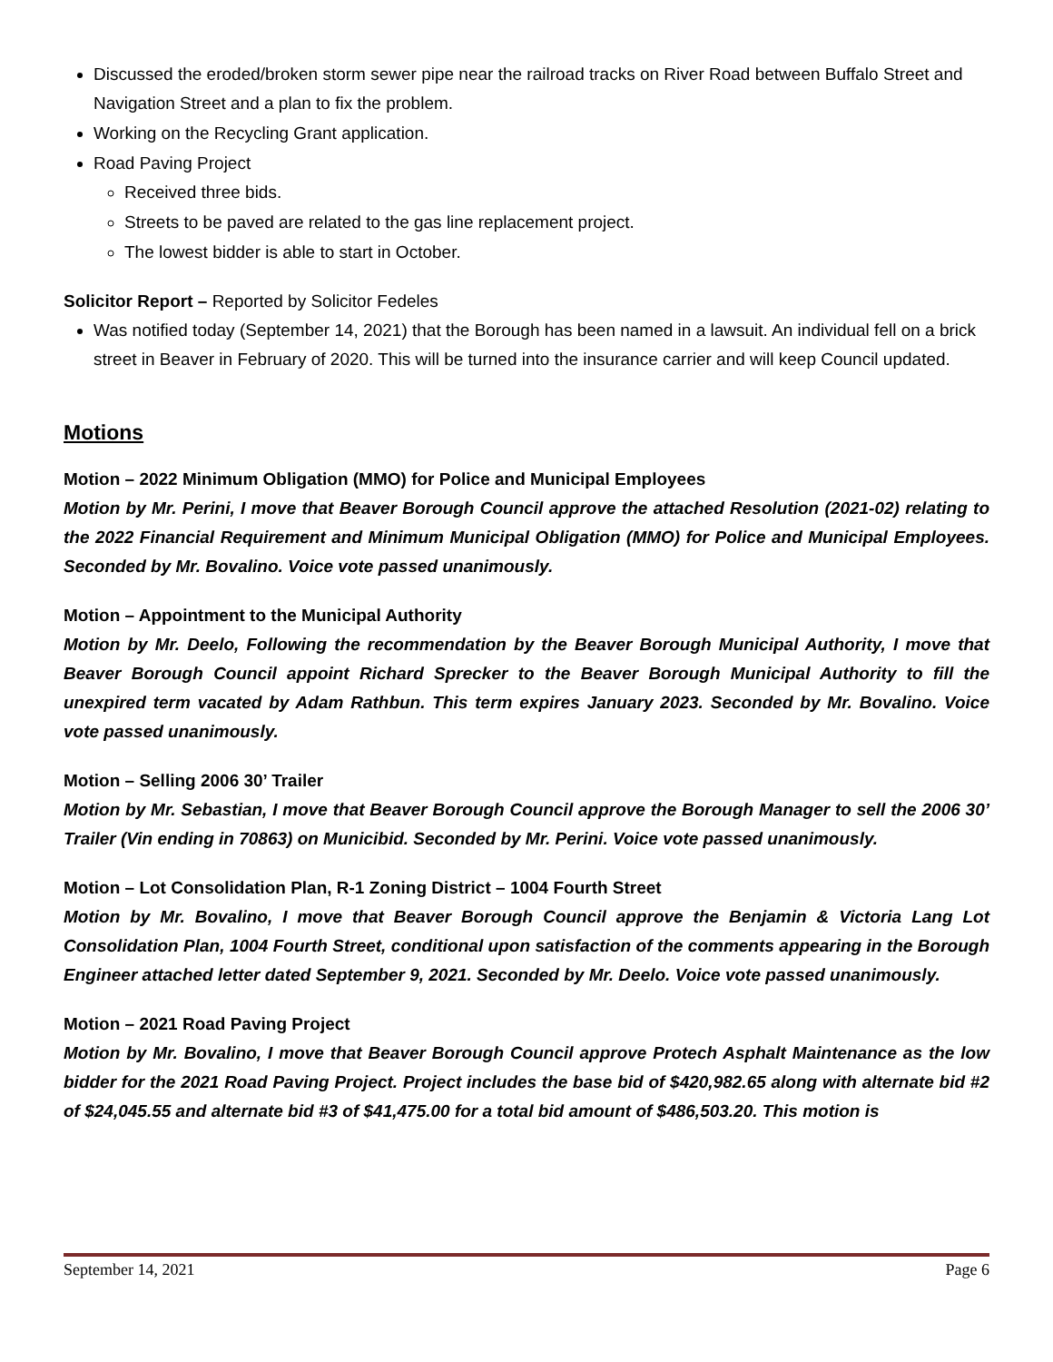Discussed the eroded/broken storm sewer pipe near the railroad tracks on River Road between Buffalo Street and Navigation Street and a plan to fix the problem.
Working on the Recycling Grant application.
Road Paving Project
Received three bids.
Streets to be paved are related to the gas line replacement project.
The lowest bidder is able to start in October.
Solicitor Report – Reported by Solicitor Fedeles
Was notified today (September 14, 2021) that the Borough has been named in a lawsuit. An individual fell on a brick street in Beaver in February of 2020. This will be turned into the insurance carrier and will keep Council updated.
Motions
Motion – 2022 Minimum Obligation (MMO) for Police and Municipal Employees
Motion by Mr. Perini, I move that Beaver Borough Council approve the attached Resolution (2021-02) relating to the 2022 Financial Requirement and Minimum Municipal Obligation (MMO) for Police and Municipal Employees. Seconded by Mr. Bovalino. Voice vote passed unanimously.
Motion – Appointment to the Municipal Authority
Motion by Mr. Deelo, Following the recommendation by the Beaver Borough Municipal Authority, I move that Beaver Borough Council appoint Richard Sprecker to the Beaver Borough Municipal Authority to fill the unexpired term vacated by Adam Rathbun. This term expires January 2023. Seconded by Mr. Bovalino. Voice vote passed unanimously.
Motion – Selling 2006 30’ Trailer
Motion by Mr. Sebastian, I move that Beaver Borough Council approve the Borough Manager to sell the 2006 30’ Trailer (Vin ending in 70863) on Municibid. Seconded by Mr. Perini. Voice vote passed unanimously.
Motion – Lot Consolidation Plan, R-1 Zoning District – 1004 Fourth Street
Motion by Mr. Bovalino, I move that Beaver Borough Council approve the Benjamin & Victoria Lang Lot Consolidation Plan, 1004 Fourth Street, conditional upon satisfaction of the comments appearing in the Borough Engineer attached letter dated September 9, 2021. Seconded by Mr. Deelo. Voice vote passed unanimously.
Motion – 2021 Road Paving Project
Motion by Mr. Bovalino, I move that Beaver Borough Council approve Protech Asphalt Maintenance as the low bidder for the 2021 Road Paving Project. Project includes the base bid of $420,982.65 along with alternate bid #2 of $24,045.55 and alternate bid #3 of $41,475.00 for a total bid amount of $486,503.20. This motion is
September 14, 2021 Page 6